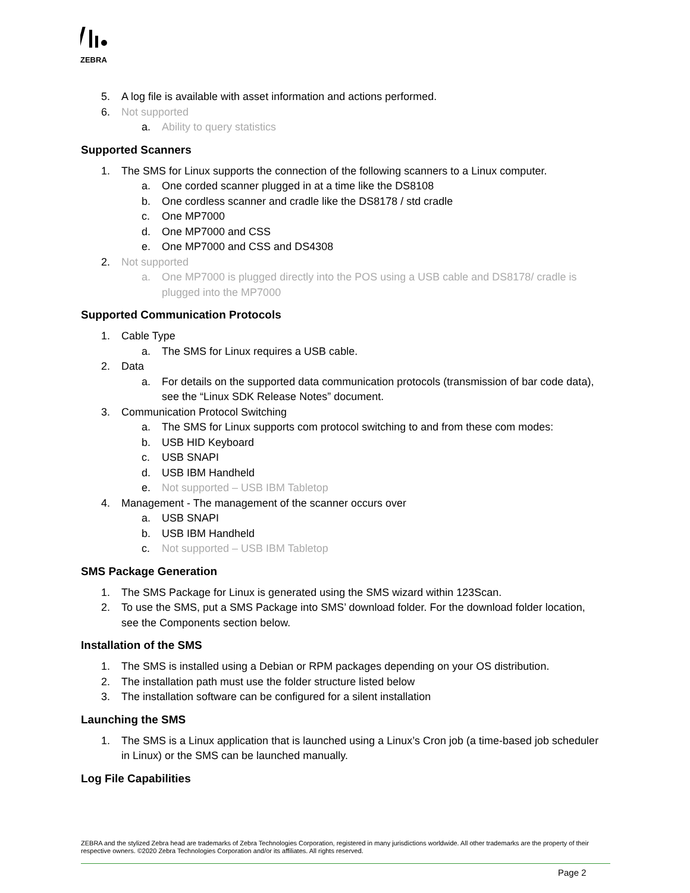ZEBRA
5. A log file is available with asset information and actions performed.
6. Not supported
a. Ability to query statistics
Supported Scanners
1. The SMS for Linux supports the connection of the following scanners to a Linux computer.
a. One corded scanner plugged in at a time like the DS8108
b. One cordless scanner and cradle like the DS8178 / std cradle
c. One MP7000
d. One MP7000 and CSS
e. One MP7000 and CSS and DS4308
2. Not supported
a. One MP7000 is plugged directly into the POS using a USB cable and DS8178/ cradle is plugged into the MP7000
Supported Communication Protocols
1. Cable Type
a. The SMS for Linux requires a USB cable.
2. Data
a. For details on the supported data communication protocols (transmission of bar code data), see the “Linux SDK Release Notes” document.
3. Communication Protocol Switching
a. The SMS for Linux supports com protocol switching to and from these com modes:
b. USB HID Keyboard
c. USB SNAPI
d. USB IBM Handheld
e. Not supported – USB IBM Tabletop
4. Management - The management of the scanner occurs over
a. USB SNAPI
b. USB IBM Handheld
c. Not supported – USB IBM Tabletop
SMS Package Generation
1. The SMS Package for Linux is generated using the SMS wizard within 123Scan.
2. To use the SMS, put a SMS Package into SMS’ download folder. For the download folder location, see the Components section below.
Installation of the SMS
1. The SMS is installed using a Debian or RPM packages depending on your OS distribution.
2. The installation path must use the folder structure listed below
3. The installation software can be configured for a silent installation
Launching the SMS
1. The SMS is a Linux application that is launched using a Linux’s Cron job (a time-based job scheduler in Linux) or the SMS can be launched manually.
Log File Capabilities
ZEBRA and the stylized Zebra head are trademarks of Zebra Technologies Corporation, registered in many jurisdictions worldwide. All other trademarks are the property of their respective owners. ©2020 Zebra Technologies Corporation and/or its affiliates. All rights reserved.
Page 2